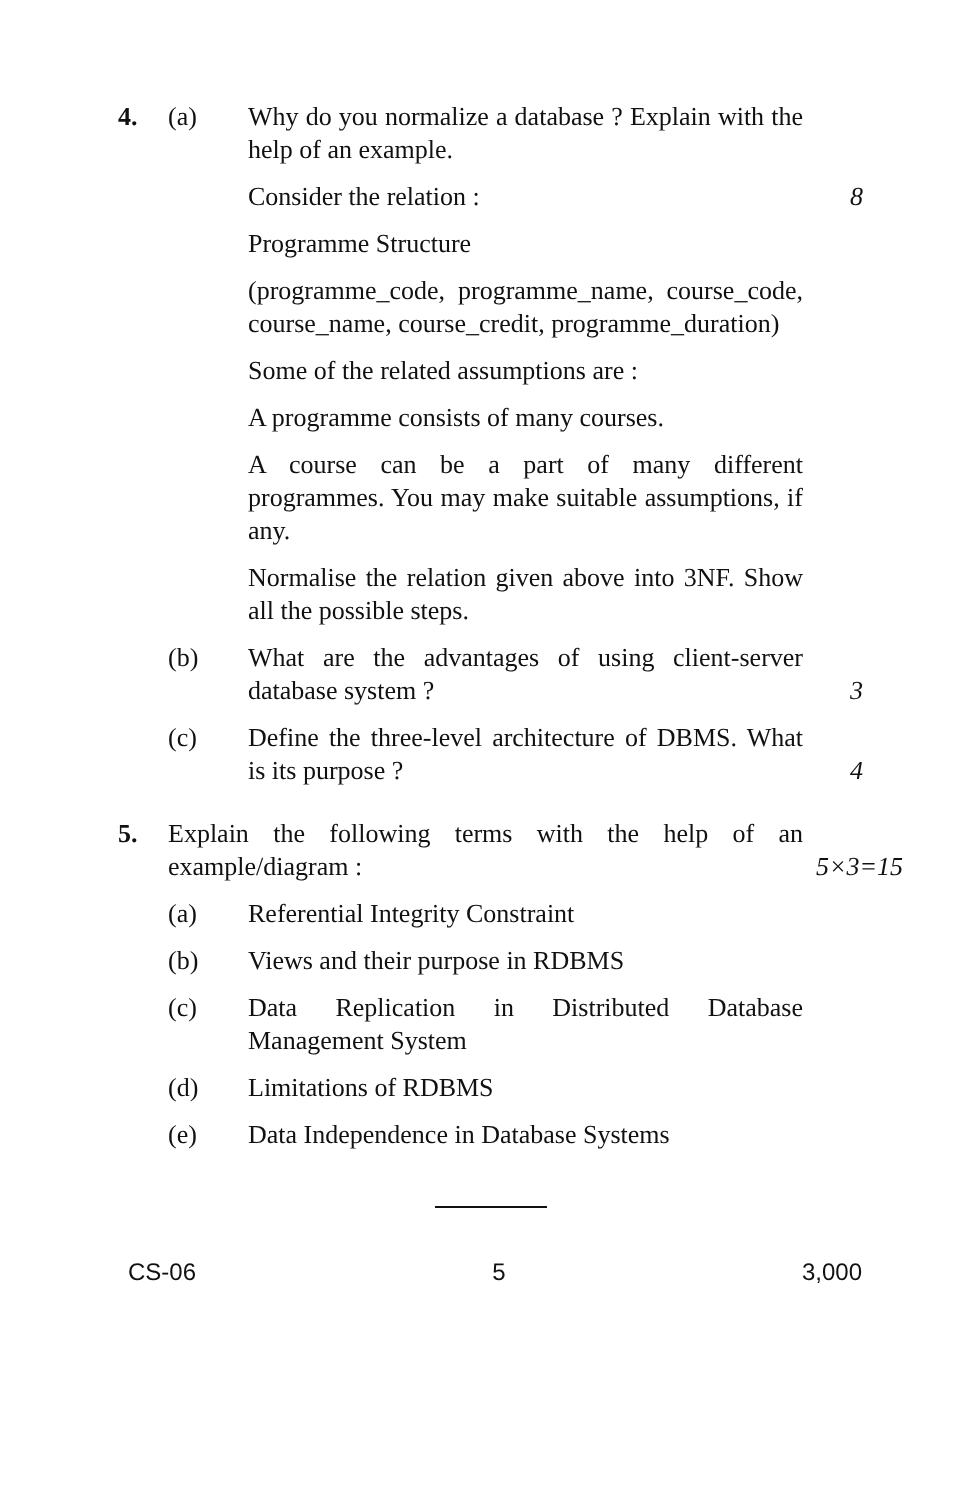4. (a) Why do you normalize a database ? Explain with the help of an example.
Consider the relation : 8
Programme Structure
(programme_code, programme_name, course_code, course_name, course_credit, programme_duration)
Some of the related assumptions are :
A programme consists of many courses.
A course can be a part of many different programmes. You may make suitable assumptions, if any.
Normalise the relation given above into 3NF. Show all the possible steps.
(b) What are the advantages of using client-server database system ? 3
(c) Define the three-level architecture of DBMS. What is its purpose ? 4
5. Explain the following terms with the help of an example/diagram : 5×3=15
(a) Referential Integrity Constraint
(b) Views and their purpose in RDBMS
(c) Data Replication in Distributed Database Management System
(d) Limitations of RDBMS
(e) Data Independence in Database Systems
CS-06 5 3,000